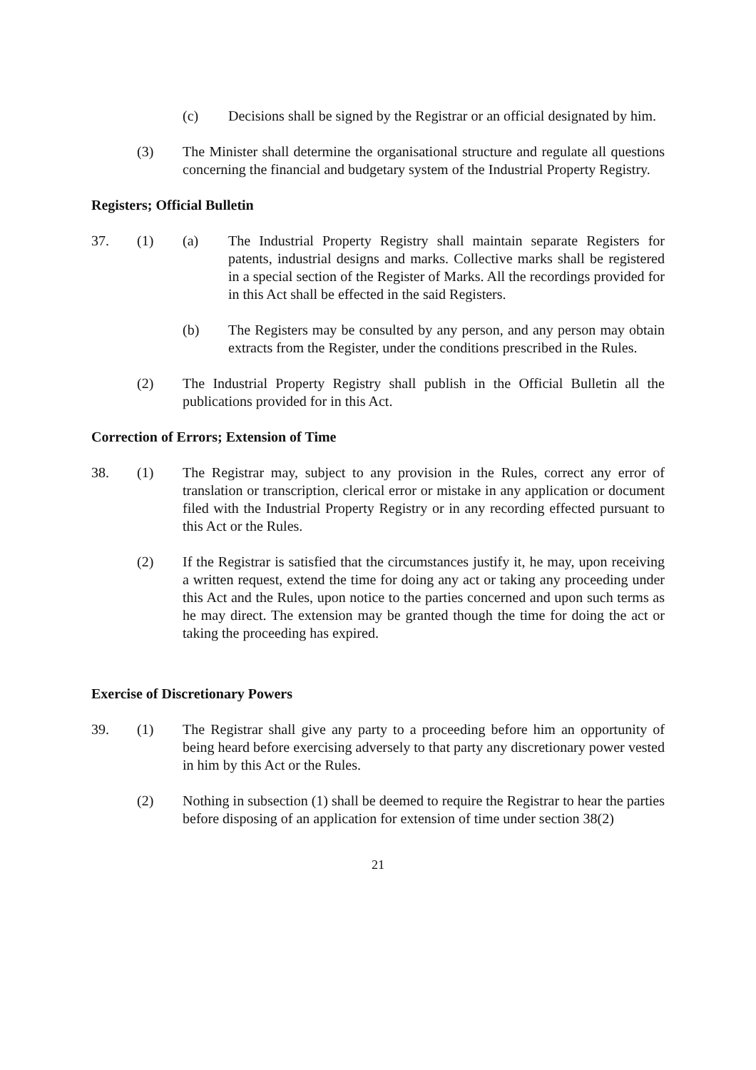(c) Decisions shall be signed by the Registrar or an official designated by him.
(3) The Minister shall determine the organisational structure and regulate all questions concerning the financial and budgetary system of the Industrial Property Registry.
Registers; Official Bulletin
37. (1) (a) The Industrial Property Registry shall maintain separate Registers for patents, industrial designs and marks. Collective marks shall be registered in a special section of the Register of Marks. All the recordings provided for in this Act shall be effected in the said Registers.
(b) The Registers may be consulted by any person, and any person may obtain extracts from the Register, under the conditions prescribed in the Rules.
(2) The Industrial Property Registry shall publish in the Official Bulletin all the publications provided for in this Act.
Correction of Errors; Extension of Time
38. (1) The Registrar may, subject to any provision in the Rules, correct any error of translation or transcription, clerical error or mistake in any application or document filed with the Industrial Property Registry or in any recording effected pursuant to this Act or the Rules.
(2) If the Registrar is satisfied that the circumstances justify it, he may, upon receiving a written request, extend the time for doing any act or taking any proceeding under this Act and the Rules, upon notice to the parties concerned and upon such terms as he may direct. The extension may be granted though the time for doing the act or taking the proceeding has expired.
Exercise of Discretionary Powers
39. (1) The Registrar shall give any party to a proceeding before him an opportunity of being heard before exercising adversely to that party any discretionary power vested in him by this Act or the Rules.
(2) Nothing in subsection (1) shall be deemed to require the Registrar to hear the parties before disposing of an application for extension of time under section 38(2)
21